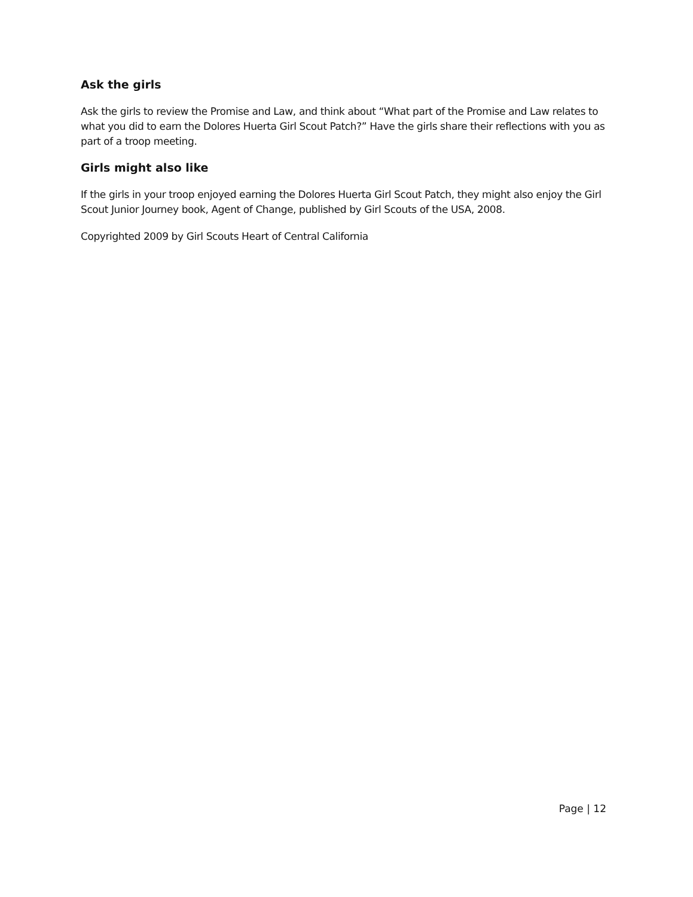Ask the girls
Ask the girls to review the Promise and Law, and think about “What part of the Promise and Law relates to what you did to earn the Dolores Huerta Girl Scout Patch?” Have the girls share their reflections with you as part of a troop meeting.
Girls might also like
If the girls in your troop enjoyed earning the Dolores Huerta Girl Scout Patch, they might also enjoy the Girl Scout Junior Journey book, Agent of Change, published by Girl Scouts of the USA, 2008.
Copyrighted 2009 by Girl Scouts Heart of Central California
Page | 12